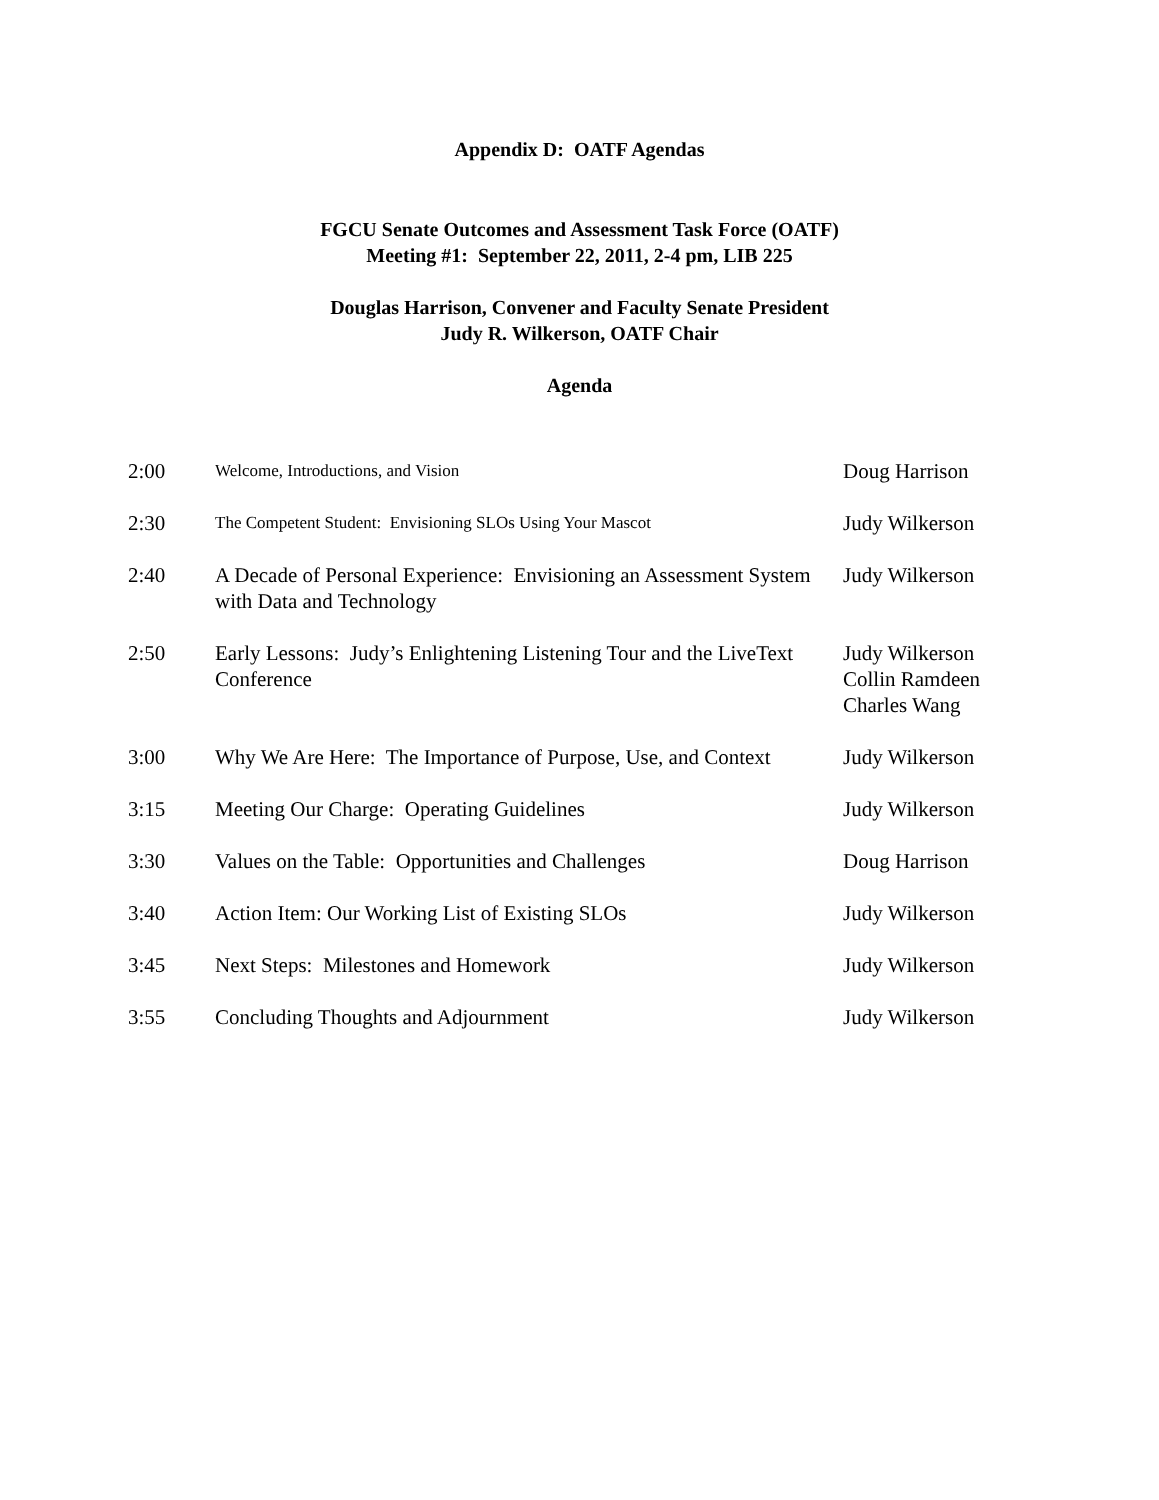Appendix D: OATF Agendas
FGCU Senate Outcomes and Assessment Task Force (OATF)
Meeting #1: September 22, 2011, 2-4 pm, LIB 225
Douglas Harrison, Convener and Faculty Senate President
Judy R. Wilkerson, OATF Chair
Agenda
| 2:00 | Welcome, Introductions, and Vision | Doug Harrison |
| 2:30 | The Competent Student: Envisioning SLOs Using Your Mascot | Judy Wilkerson |
| 2:40 | A Decade of Personal Experience: Envisioning an Assessment System with Data and Technology | Judy Wilkerson |
| 2:50 | Early Lessons: Judy’s Enlightening Listening Tour and the LiveText Conference | Judy Wilkerson Collin Ramdeen Charles Wang |
| 3:00 | Why We Are Here: The Importance of Purpose, Use, and Context | Judy Wilkerson |
| 3:15 | Meeting Our Charge: Operating Guidelines | Judy Wilkerson |
| 3:30 | Values on the Table: Opportunities and Challenges | Doug Harrison |
| 3:40 | Action Item: Our Working List of Existing SLOs | Judy Wilkerson |
| 3:45 | Next Steps: Milestones and Homework | Judy Wilkerson |
| 3:55 | Concluding Thoughts and Adjournment | Judy Wilkerson |